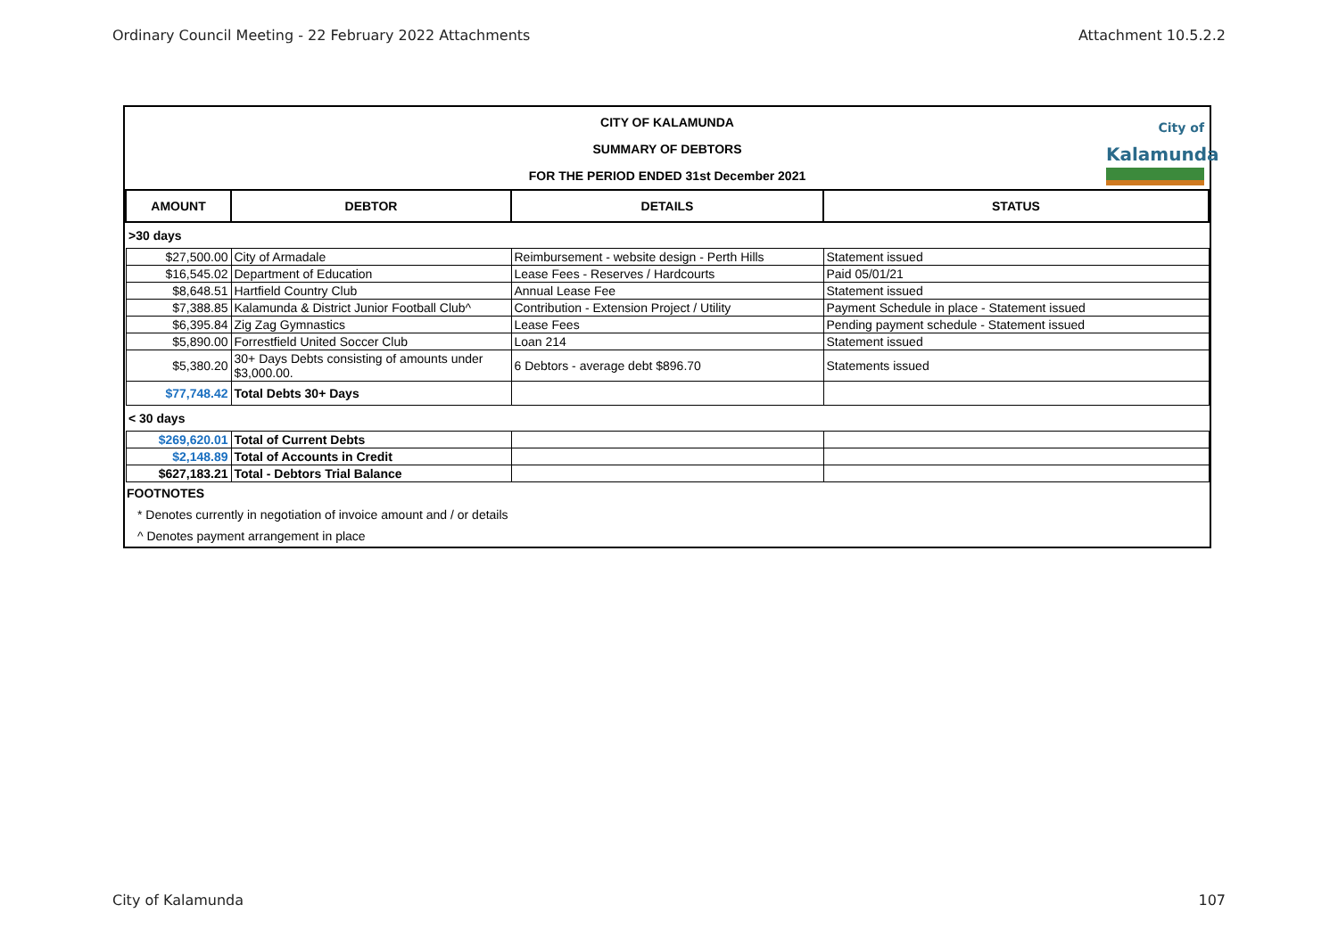Ordinary Council Meeting - 22 February 2022 Attachments Attachment 10.5.2.2
CITY OF KALAMUNDA
SUMMARY OF DEBTORS
FOR THE PERIOD ENDED 31st December 2021
City of
Kalamunda
| AMOUNT | DEBTOR | DETAILS | STATUS |
| --- | --- | --- | --- |
| >30 days | | | |
| $27,500.00 | City of Armadale | Reimbursement - website design - Perth Hills | Statement issued |
| $16,545.02 | Department of Education | Lease Fees - Reserves / Hardcourts | Paid 05/01/21 |
| $8,648.51 | Hartfield Country Club | Annual Lease Fee | Statement issued |
| $7,388.85 | Kalamunda & District Junior Football Club^ | Contribution - Extension Project / Utility | Payment Schedule in place - Statement issued |
| $6,395.84 | Zig Zag Gymnastics | Lease Fees | Pending payment schedule - Statement issued |
| $5,890.00 | Forrestfield United Soccer Club | Loan 214 | Statement issued |
| $5,380.20 | 30+ Days Debts consisting of amounts under $3,000.00. | 6 Debtors - average debt $896.70 | Statements issued |
| $77,748.42 | Total Debts 30+ Days | | |
| < 30 days | | | |
| $269,620.01 | Total of Current Debts | | |
| $2,148.89 | Total of Accounts in Credit | | |
| $627,183.21 | Total - Debtors Trial Balance | | |
FOOTNOTES
* Denotes currently in negotiation of invoice amount and / or details
^ Denotes payment arrangement in place
City of Kalamunda 107